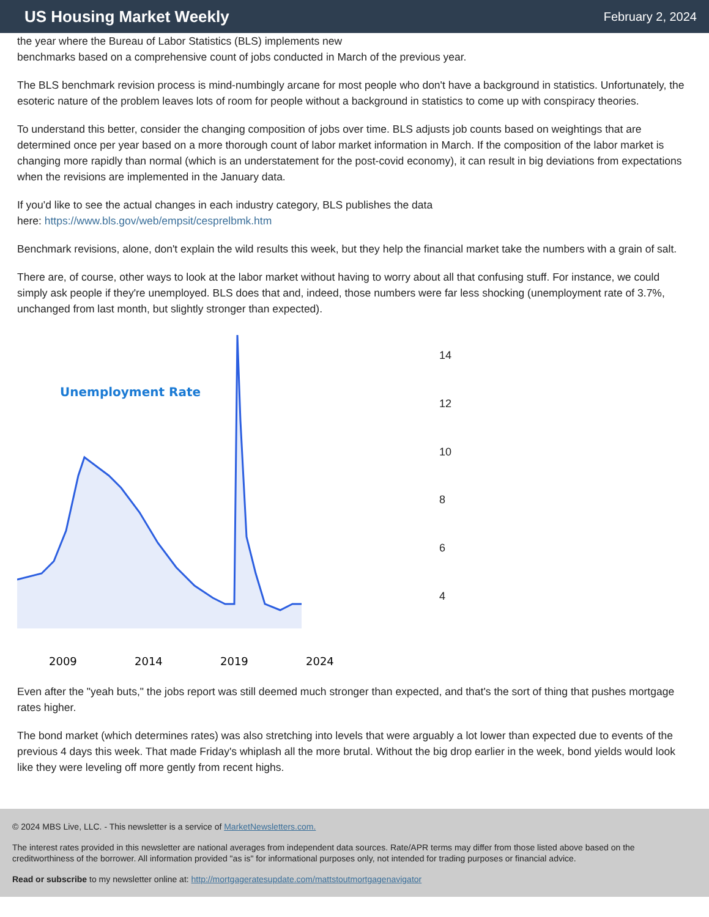US Housing Market Weekly
February 2, 2024
the year where the Bureau of Labor Statistics (BLS) implements new
benchmarks based on a comprehensive count of jobs conducted in March of the previous year.
The BLS benchmark revision process is mind-numbingly arcane for most people who don't have a background in statistics. Unfortunately, the esoteric nature of the problem leaves lots of room for people without a background in statistics to come up with conspiracy theories.
To understand this better, consider the changing composition of jobs over time. BLS adjusts job counts based on weightings that are determined once per year based on a more thorough count of labor market information in March. If the composition of the labor market is changing more rapidly than normal (which is an understatement for the post-covid economy), it can result in big deviations from expectations when the revisions are implemented in the January data.
If you'd like to see the actual changes in each industry category, BLS publishes the data
here: https://www.bls.gov/web/empsit/cesprelbmk.htm
Benchmark revisions, alone, don't explain the wild results this week, but they help the financial market take the numbers with a grain of salt.
There are, of course, other ways to look at the labor market without having to worry about all that confusing stuff. For instance, we could simply ask people if they're unemployed. BLS does that and, indeed, those numbers were far less shocking (unemployment rate of 3.7%, unchanged from last month, but slightly stronger than expected).
Unemployment Rate
2009
2014
2019
2024
14
12
10
8
6
4
Even after the "yeah buts," the jobs report was still deemed much stronger than expected, and that's the sort of thing that pushes mortgage rates higher.
The bond market (which determines rates) was also stretching into levels that were arguably a lot lower than expected due to events of the previous 4 days this week. That made Friday's whiplash all the more brutal. Without the big drop earlier in the week, bond yields would look like they were leveling off more gently from recent highs.
© 2024 MBS Live, LLC. - This newsletter is a service of MarketNewsletters.com.
The interest rates provided in this newsletter are national averages from independent data sources. Rate/APR terms may differ from those listed above based on the creditworthiness of the borrower. All information provided "as is" for informational purposes only, not intended for trading purposes or financial advice.
Read or subscribe to my newsletter online at: http://mortgageratesupdate.com/mattstoutmortgagenavigator